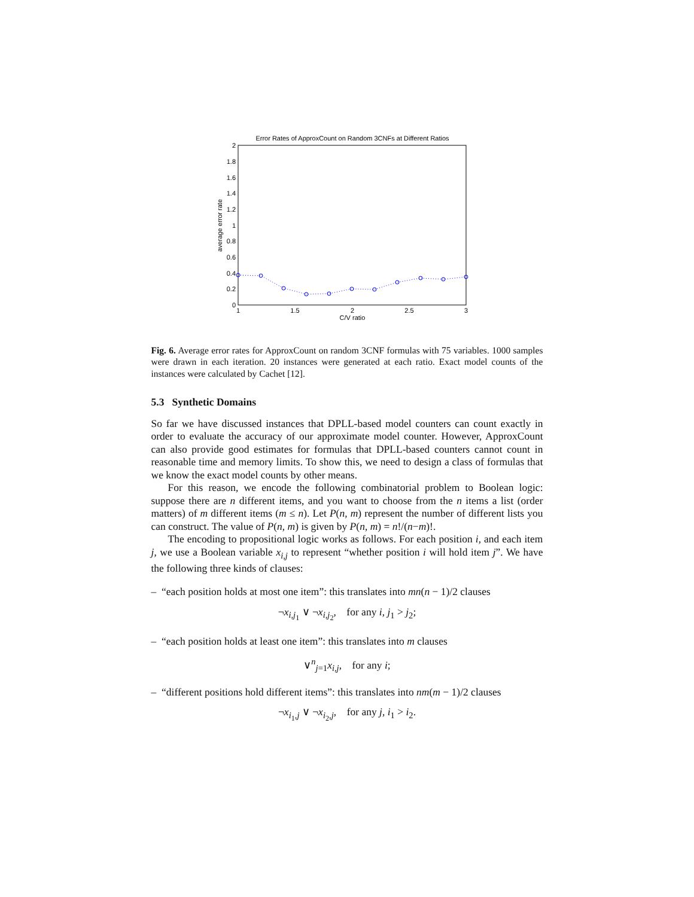Error Rates of ApproxCount on Random 3CNFs at Different Ratios
0
0.2
0.4
0.6
0.8
1
1.2
1.4
1.6
1.8
2
1
1.5
2
2.5
3
C/V ratio
average error rate
Fig. 6. Average error rates for ApproxCount on random 3CNF formulas with 75 variables. 1000 samples were drawn in each iteration. 20 instances were generated at each ratio. Exact model counts of the instances were calculated by Cachet [12].
5.3 Synthetic Domains
So far we have discussed instances that DPLL-based model counters can count exactly in order to evaluate the accuracy of our approximate model counter. However, ApproxCount can also provide good estimates for formulas that DPLL-based counters cannot count in reasonable time and memory limits. To show this, we need to design a class of formulas that we know the exact model counts by other means.
For this reason, we encode the following combinatorial problem to Boolean logic: suppose there are n different items, and you want to choose from the n items a list (order matters) of m different items (m ≤ n). Let P(n, m) represent the number of different lists you can construct. The value of P(n, m) is given by P(n, m) = n!/(n−m)!.
The encoding to propositional logic works as follows. For each position i, and each item j, we use a Boolean variable x<sub>i,j</sub> to represent “whether position i will hold item j”. We have the following three kinds of clauses:
– “each position holds at most one item”: this translates into mn(n − 1)/2 clauses
¬x<sub>i,j<sub>1</sub></sub> ∨ ¬x<sub>i,j<sub>2</sub></sub>, for any i, j<sub>1</sub> > j<sub>2</sub>;
– “each position holds at least one item”: this translates into m clauses
∨<sup>n</sup><sub>j=1</sub>x<sub>i,j</sub>, for any i;
– “different positions hold different items”: this translates into nm(m − 1)/2 clauses
¬x<sub>i<sub>1</sub>,j</sub> ∨ ¬x<sub>i<sub>2</sub>,j</sub>, for any j, i<sub>1</sub> > i<sub>2</sub>.